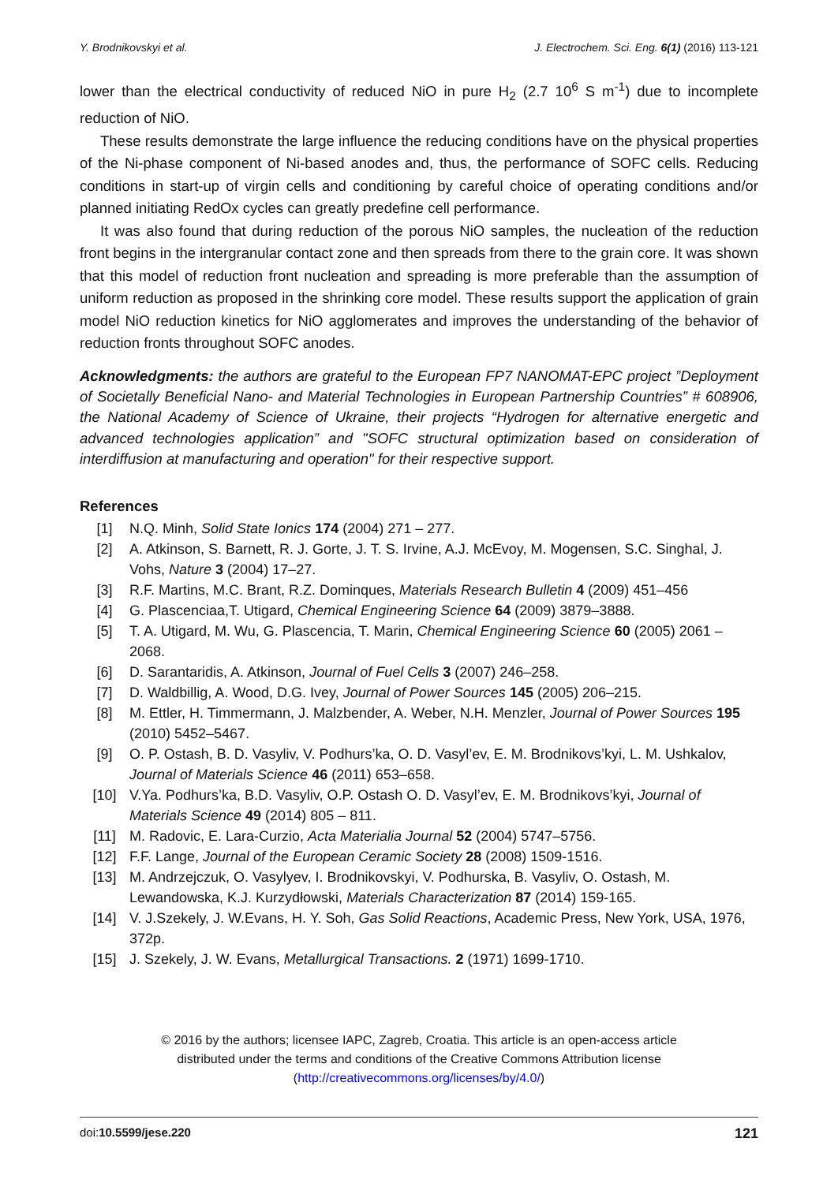Y. Brodnikovskyi et al. J. Electrochem. Sci. Eng. 6(1) (2016) 113-121
lower than the electrical conductivity of reduced NiO in pure H<sub>2</sub> (2.7 10<sup>6</sup> S m<sup>-1</sup>) due to incomplete reduction of NiO.
These results demonstrate the large influence the reducing conditions have on the physical properties of the Ni-phase component of Ni-based anodes and, thus, the performance of SOFC cells. Reducing conditions in start-up of virgin cells and conditioning by careful choice of operating conditions and/or planned initiating RedOx cycles can greatly predefine cell performance.
It was also found that during reduction of the porous NiO samples, the nucleation of the reduction front begins in the intergranular contact zone and then spreads from there to the grain core. It was shown that this model of reduction front nucleation and spreading is more preferable than the assumption of uniform reduction as proposed in the shrinking core model. These results support the application of grain model NiO reduction kinetics for NiO agglomerates and improves the understanding of the behavior of reduction fronts throughout SOFC anodes.
Acknowledgments: the authors are grateful to the European FP7 NANOMAT-EPC project ”Deployment of Societally Beneficial Nano- and Material Technologies in European Partnership Countries” # 608906, the National Academy of Science of Ukraine, their projects “Hydrogen for alternative energetic and advanced technologies application” and "SOFC structural optimization based on consideration of interdiffusion at manufacturing and operation" for their respective support.
References
| [1] | N.Q. Minh, Solid State Ionics 174 (2004) 271 – 277. |
| [2] | A. Atkinson, S. Barnett, R. J. Gorte, J. T. S. Irvine, A.J. McEvoy, M. Mogensen, S.C. Singhal, J. Vohs, Nature 3 (2004) 17–27. |
| [3] | R.F. Martins, M.C. Brant, R.Z. Dominques, Materials Research Bulletin 4 (2009) 451–456 |
| [4] | G. Plascenciaa,T. Utigard, Chemical Engineering Science 64 (2009) 3879–3888. |
| [5] | T. A. Utigard, M. Wu, G. Plascencia, T. Marin, Chemical Engineering Science 60 (2005) 2061 – 2068. |
| [6] | D. Sarantaridis, A. Atkinson, Journal of Fuel Cells 3 (2007) 246–258. |
| [7] | D. Waldbillig, A. Wood, D.G. Ivey, Journal of Power Sources 145 (2005) 206–215. |
| [8] | M. Ettler, H. Timmermann, J. Malzbender, A. Weber, N.H. Menzler, Journal of Power Sources 195 (2010) 5452–5467. |
| [9] | O. P. Ostash, B. D. Vasyliv, V. Podhurs’ka, O. D. Vasyl’ev, E. M. Brodnikovs’kyi, L. M. Ushkalov, Journal of Materials Science 46 (2011) 653–658. |
| [10] | V.Ya. Podhurs’ka, B.D. Vasyliv, O.P. Ostash O. D. Vasyl’ev, E. M. Brodnikovs’kyi, Journal of Materials Science 49 (2014) 805 – 811. |
| [11] | M. Radovic, E. Lara-Curzio, Acta Materialia Journal 52 (2004) 5747–5756. |
| [12] | F.F. Lange, Journal of the European Ceramic Society 28 (2008) 1509-1516. |
| [13] | M. Andrzejczuk, O. Vasylyev, I. Brodnikovskyi, V. Podhurska, B. Vasyliv, O. Ostash, M. Lewandowska, K.J. Kurzydłowski, Materials Characterization 87 (2014) 159-165. |
| [14] | V. J.Szekely, J. W.Evans, H. Y. Soh, Gas Solid Reactions , Academic Press, New York, USA, 1976, 372p. |
| [15] | J. Szekely, J. W. Evans, Metallurgical Transactions. 2 (1971) 1699-1710. |
© 2016 by the authors; licensee IAPC, Zagreb, Croatia. This article is an open-access article
distributed under the terms and conditions of the Creative Commons Attribution license
(http://creativecommons.org/licenses/by/4.0/)
doi:10.5599/jese.220 121